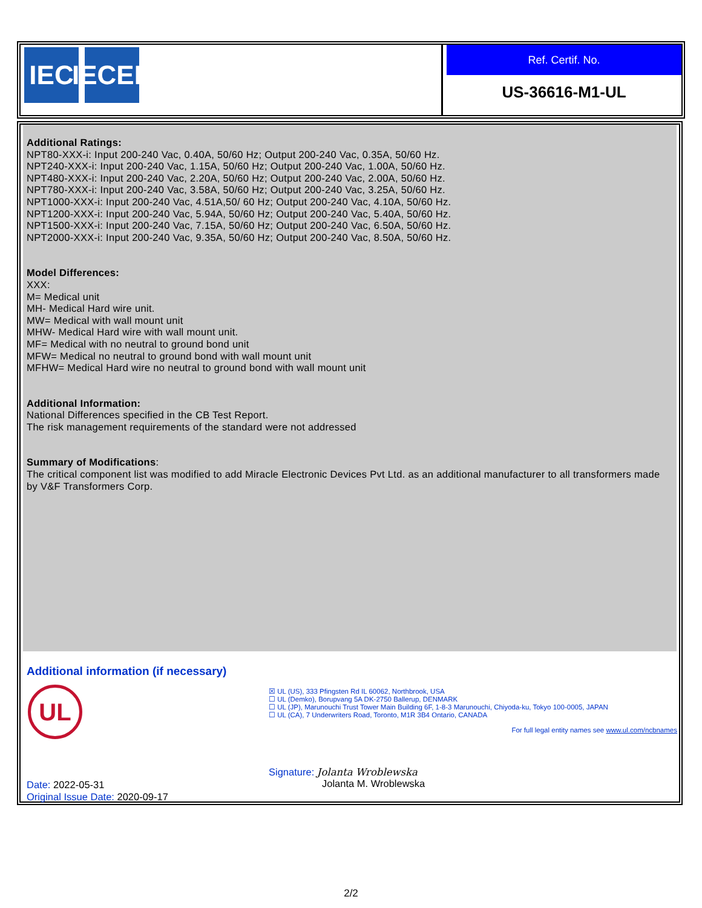IEC IECEE
Ref. Certif. No.
US-36616-M1-UL
Additional Ratings:
NPT80-XXX-i: Input 200-240 Vac, 0.40A, 50/60 Hz; Output 200-240 Vac, 0.35A, 50/60 Hz.
NPT240-XXX-i: Input 200-240 Vac, 1.15A, 50/60 Hz; Output 200-240 Vac, 1.00A, 50/60 Hz.
NPT480-XXX-i: Input 200-240 Vac, 2.20A, 50/60 Hz; Output 200-240 Vac, 2.00A, 50/60 Hz.
NPT780-XXX-i: Input 200-240 Vac, 3.58A, 50/60 Hz; Output 200-240 Vac, 3.25A, 50/60 Hz.
NPT1000-XXX-i: Input 200-240 Vac, 4.51A,50/ 60 Hz; Output 200-240 Vac, 4.10A, 50/60 Hz.
NPT1200-XXX-i: Input 200-240 Vac, 5.94A, 50/60 Hz; Output 200-240 Vac, 5.40A, 50/60 Hz.
NPT1500-XXX-i: Input 200-240 Vac, 7.15A, 50/60 Hz; Output 200-240 Vac, 6.50A, 50/60 Hz.
NPT2000-XXX-i: Input 200-240 Vac, 9.35A, 50/60 Hz; Output 200-240 Vac, 8.50A, 50/60 Hz.
Model Differences:
XXX:
M= Medical unit
MH- Medical Hard wire unit.
MW= Medical with wall mount unit
MHW- Medical Hard wire with wall mount unit.
MF= Medical with no neutral to ground bond unit
MFW= Medical no neutral to ground bond with wall mount unit
MFHW= Medical Hard wire no neutral to ground bond with wall mount unit
Additional Information:
National Differences specified in the CB Test Report.
The risk management requirements of the standard were not addressed
Summary of Modifications:
The critical component list was modified to add Miracle Electronic Devices Pvt Ltd. as an additional manufacturer to all transformers made by V&F Transformers Corp.
Additional information (if necessary)
UL
☒ UL (US), 333 Pfingsten Rd IL 60062, Northbrook, USA
☐ UL (Demko), Borupvang 5A DK-2750 Ballerup, DENMARK
☐ UL (JP), Marunouchi Trust Tower Main Building 6F, 1-8-3 Marunouchi, Chiyoda-ku, Tokyo 100-0005, JAPAN
☐ UL (CA), 7 Underwriters Road, Toronto, M1R 3B4 Ontario, CANADA
For full legal entity names see www.ul.com/ncbnames
Signature: Jolanta Wroblewska
Jolanta M. Wroblewska
Date: 2022-05-31
Original Issue Date: 2020-09-17
2/2